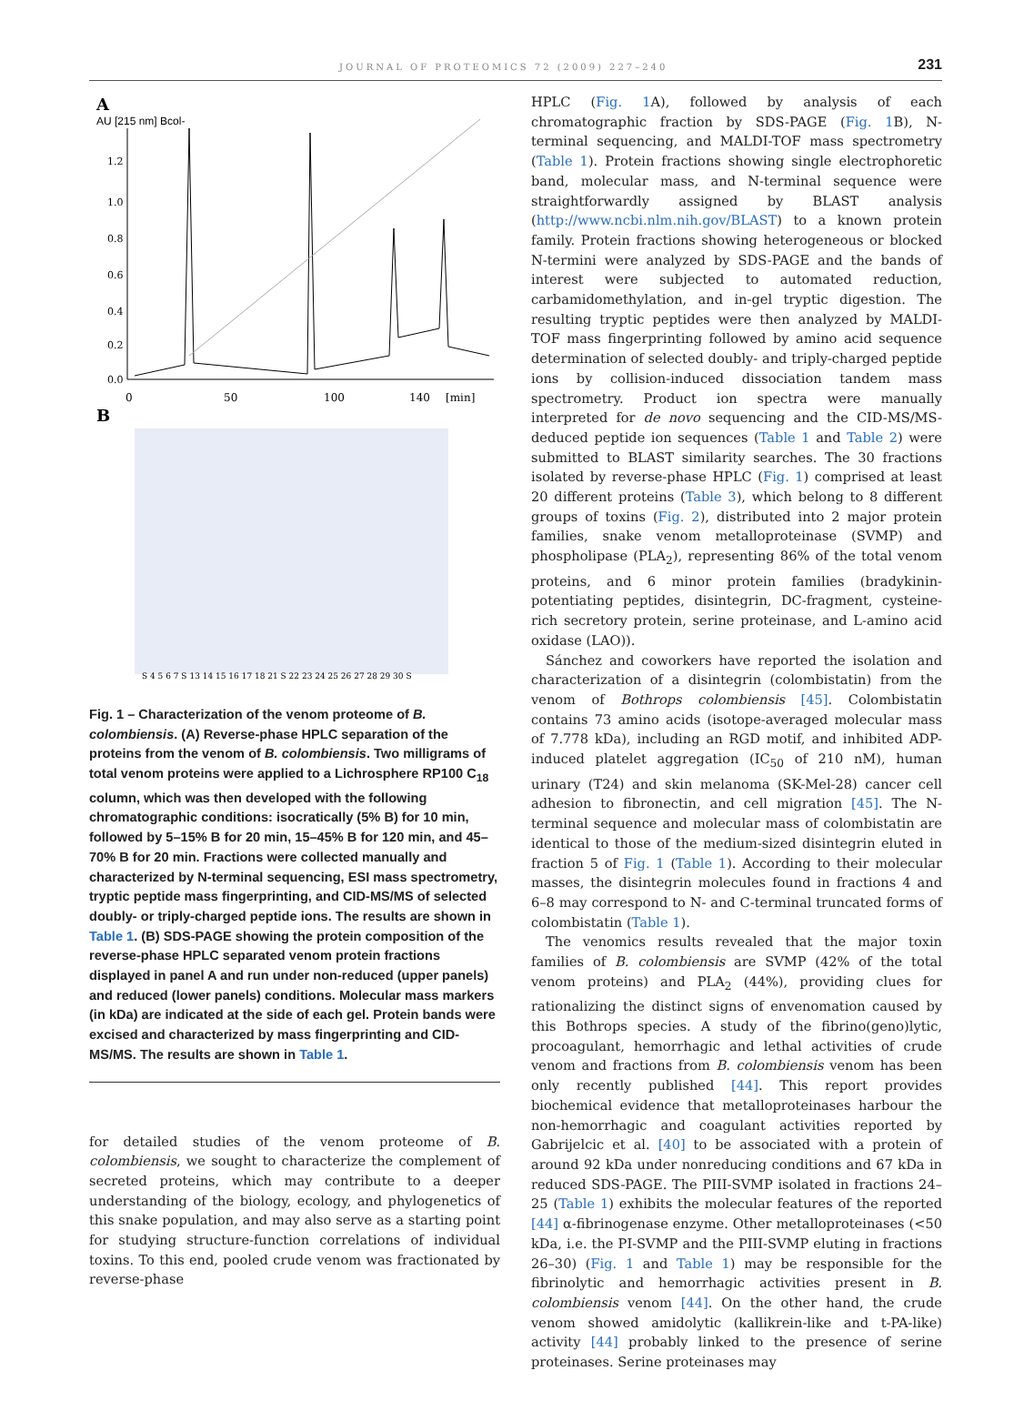JOURNAL OF PROTEOMICS 72 (2009) 227–240 231
A
AU [215 nm] Bcol-
1.2
1.0
0.8
0.6
0.4
0.2
0.0
0
50
100
140
[min]
B
S 4 5 6 7 S 13 14 15 16 17 18 21 S 22 23 24 25 26 27 28 29 30 S
Fig. 1 – Characterization of the venom proteome of B. colombiensis. (A) Reverse-phase HPLC separation of the proteins from the venom of B. colombiensis. Two milligrams of total venom proteins were applied to a Lichrosphere RP100 C<sub>18</sub> column, which was then developed with the following chromatographic conditions: isocratically (5% B) for 10 min, followed by 5–15% B for 20 min, 15–45% B for 120 min, and 45–70% B for 20 min. Fractions were collected manually and characterized by N-terminal sequencing, ESI mass spectrometry, tryptic peptide mass fingerprinting, and CID-MS/MS of selected doubly- or triply-charged peptide ions. The results are shown in Table 1. (B) SDS-PAGE showing the protein composition of the reverse-phase HPLC separated venom protein fractions displayed in panel A and run under non-reduced (upper panels) and reduced (lower panels) conditions. Molecular mass markers (in kDa) are indicated at the side of each gel. Protein bands were excised and characterized by mass fingerprinting and CID-MS/MS. The results are shown in Table 1.
for detailed studies of the venom proteome of B. colombiensis, we sought to characterize the complement of secreted proteins, which may contribute to a deeper understanding of the biology, ecology, and phylogenetics of this snake population, and may also serve as a starting point for studying structure-function correlations of individual toxins. To this end, pooled crude venom was fractionated by reverse-phase
HPLC (Fig. 1 A), followed by analysis of each chromatographic fraction by SDS-PAGE (Fig. 1 B), N-terminal sequencing, and MALDI-TOF mass spectrometry (Table 1). Protein fractions showing single electrophoretic band, molecular mass, and N-terminal sequence were straightforwardly assigned by BLAST analysis (http://www.ncbi.nlm.nih.gov/BLAST) to a known protein family. Protein fractions showing heterogeneous or blocked N-termini were analyzed by SDS-PAGE and the bands of interest were subjected to automated reduction, carbamidomethylation, and in-gel tryptic digestion. The resulting tryptic peptides were then analyzed by MALDI-TOF mass fingerprinting followed by amino acid sequence determination of selected doubly- and triply-charged peptide ions by collision-induced dissociation tandem mass spectrometry. Product ion spectra were manually interpreted for de novo sequencing and the CID-MS/MS-deduced peptide ion sequences (Table 1 and Table 2) were submitted to BLAST similarity searches. The 30 fractions isolated by reverse-phase HPLC (Fig. 1) comprised at least 20 different proteins (Table 3), which belong to 8 different groups of toxins (Fig. 2), distributed into 2 major protein families, snake venom metalloproteinase (SVMP) and phospholipase (PLA<sub>2</sub>), representing 86% of the total venom proteins, and 6 minor protein families (bradykinin-potentiating peptides, disintegrin, DC-fragment, cysteine-rich secretory protein, serine proteinase, and L-amino acid oxidase (LAO)).
Sánchez and coworkers have reported the isolation and characterization of a disintegrin (colombistatin) from the venom of Bothrops colombiensis [45]. Colombistatin contains 73 amino acids (isotope-averaged molecular mass of 7.778 kDa), including an RGD motif, and inhibited ADP-induced platelet aggregation (IC<sub>50</sub> of 210 nM), human urinary (T24) and skin melanoma (SK-Mel-28) cancer cell adhesion to fibronectin, and cell migration [45]. The N-terminal sequence and molecular mass of colombistatin are identical to those of the medium-sized disintegrin eluted in fraction 5 of Fig. 1 (Table 1). According to their molecular masses, the disintegrin molecules found in fractions 4 and 6–8 may correspond to N- and C-terminal truncated forms of colombistatin (Table 1).
The venomics results revealed that the major toxin families of B. colombiensis are SVMP (42% of the total venom proteins) and PLA<sub>2</sub> (44%), providing clues for rationalizing the distinct signs of envenomation caused by this Bothrops species. A study of the fibrino(geno)lytic, procoagulant, hemorrhagic and lethal activities of crude venom and fractions from B. colombiensis venom has been only recently published [44]. This report provides biochemical evidence that metalloproteinases harbour the non-hemorrhagic and coagulant activities reported by Gabrijelcic et al. [40] to be associated with a protein of around 92 kDa under nonreducing conditions and 67 kDa in reduced SDS-PAGE. The PIII-SVMP isolated in fractions 24–25 (Table 1) exhibits the molecular features of the reported [44] α-fibrinogenase enzyme. Other metalloproteinases (<50 kDa, i.e. the PI-SVMP and the PIII-SVMP eluting in fractions 26–30) (Fig. 1 and Table 1) may be responsible for the fibrinolytic and hemorrhagic activities present in B. colombiensis venom [44]. On the other hand, the crude venom showed amidolytic (kallikrein-like and t-PA-like) activity [44] probably linked to the presence of serine proteinases. Serine proteinases may